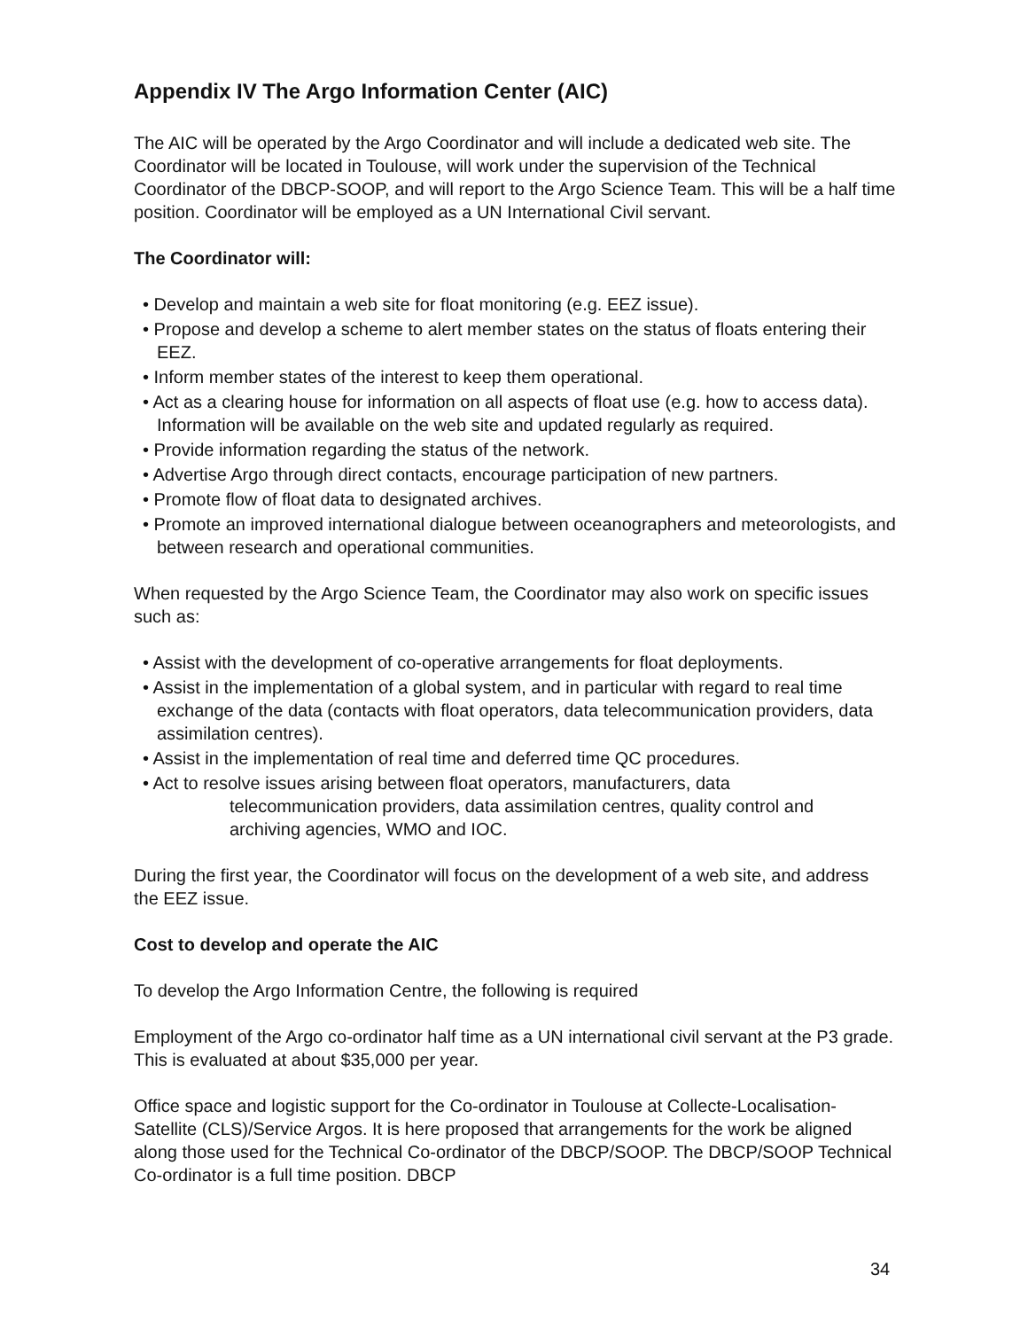Appendix IV The Argo Information Center (AIC)
The AIC will be operated by the Argo Coordinator and will include a dedicated web site. The Coordinator will be located in Toulouse, will work under the supervision of the Technical Coordinator of the DBCP-SOOP, and will report to the Argo Science Team. This will be a half time position. Coordinator will be employed as a UN International Civil servant.
The Coordinator will:
• Develop and maintain a web site for float monitoring (e.g. EEZ issue).
• Propose and develop a scheme to alert member states on the status of floats entering their EEZ.
• Inform member states of the interest to keep them operational.
• Act as a clearing house for information on all aspects of float use (e.g. how to access data). Information will be available on the web site and updated regularly as required.
• Provide information regarding the status of the network.
• Advertise Argo through direct contacts, encourage participation of new partners.
• Promote flow of float data to designated archives.
• Promote an improved international dialogue between oceanographers and meteorologists, and between research and operational communities.
When requested by the Argo Science Team, the Coordinator may also work on specific issues such as:
• Assist with the development of co-operative arrangements for float deployments.
• Assist in the implementation of a global system, and in particular with regard to real time exchange of the data (contacts with float operators, data telecommunication providers, data assimilation centres).
• Assist in the implementation of real time and deferred time QC procedures.
• Act to resolve issues arising between float operators, manufacturers, data
telecommunication providers, data assimilation centres, quality control and
archiving agencies, WMO and IOC.
During the first year, the Coordinator will focus on the development of a web site, and address the EEZ issue.
Cost to develop and operate the AIC
To develop the Argo Information Centre, the following is required
Employment of the Argo co-ordinator half time as a UN international civil servant at the P3 grade. This is evaluated at about $35,000 per year.
Office space and logistic support for the Co-ordinator in Toulouse at Collecte-Localisation-Satellite (CLS)/Service Argos. It is here proposed that arrangements for the work be aligned along those used for the Technical Co-ordinator of the DBCP/SOOP. The DBCP/SOOP Technical Co-ordinator is a full time position. DBCP
34